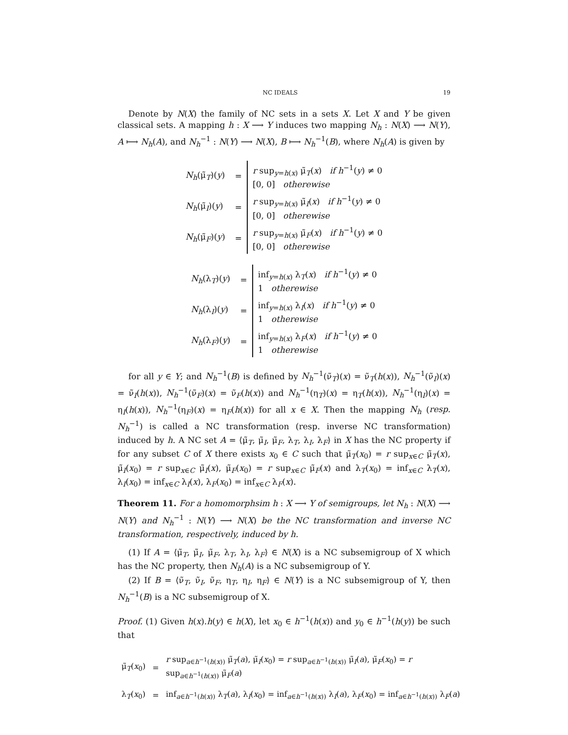NC IDEALS 19
Denote by N(X) the family of NC sets in a sets X. Let X and Y be given classical sets. A mapping h : X ⟶ Y induces two mapping N<sub>h</sub> : N(X) ⟶ N(Y), A ⟼ N<sub>h</sub>(A), and N<sub>h</sub><sup>−1</sup> : N(Y) ⟶ N(X), B ⟼ N<sub>h</sub><sup>−1</sup>(B), where N<sub>h</sub>(A) is given by
| N<sub>h</sub> (μ̃<sub>T</sub>)( y ) | = | r sup<sub>y=h(x)</sub> μ̃<sub>T</sub>( x ) if h<sup>−1</sup>( y ) ≠ 0 [0, 0] otherewise |
| N<sub>h</sub> (μ̃<sub>I</sub>)( y ) | = | r sup<sub>y=h(x)</sub> μ̃<sub>I</sub>( x ) if h<sup>−1</sup>( y ) ≠ 0 [0, 0] otherewise |
| N<sub>h</sub> (μ̃<sub>F</sub>)( y ) | = | r sup<sub>y=h(x)</sub> μ̃<sub>F</sub>( x ) if h<sup>−1</sup>( y ) ≠ 0 [0, 0] otherewise |
| N<sub>h</sub> (λ<sub>T</sub>)( y ) | = | inf<sub>y=h(x)</sub> λ<sub>T</sub>( x ) if h<sup>−1</sup>( y ) ≠ 0 1 otherewise |
| N<sub>h</sub> (λ<sub>I</sub>)( y ) | = | inf<sub>y=h(x)</sub> λ<sub>I</sub>( x ) if h<sup>−1</sup>( y ) ≠ 0 1 otherewise |
| N<sub>h</sub> (λ<sub>F</sub>)( y ) | = | inf<sub>y=h(x)</sub> λ<sub>F</sub>( x ) if h<sup>−1</sup>( y ) ≠ 0 1 otherewise |
for all y ∈ Y; and N<sub>h</sub><sup>−1</sup>(B) is defined by N<sub>h</sub><sup>−1</sup>(ν̃<sub>T</sub>)(x) = ν̃<sub>T</sub>(h(x)), N<sub>h</sub><sup>−1</sup>(ν̃<sub>I</sub>)(x) = ν̃<sub>I</sub>(h(x)), N<sub>h</sub><sup>−1</sup>(ν̃<sub>F</sub>)(x) = ν̃<sub>F</sub>(h(x)) and N<sub>h</sub><sup>−1</sup>(η<sub>T</sub>)(x) = η<sub>T</sub>(h(x)), N<sub>h</sub><sup>−1</sup>(η<sub>I</sub>)(x) = η<sub>I</sub>(h(x)), N<sub>h</sub><sup>−1</sup>(η<sub>F</sub>)(x) = η<sub>F</sub>(h(x)) for all x ∈ X. Then the mapping N<sub>h</sub> (resp. N<sub>h</sub><sup>−1</sup>) is called a NC transformation (resp. inverse NC transformation) induced by h. A NC set A = ⟨μ̃<sub>T</sub>, μ̃<sub>I</sub>, μ̃<sub>F</sub>, λ<sub>T</sub>, λ<sub>I</sub>, λ<sub>F</sub>⟩ in X has the NC property if for any subset C of X there exists x<sub>0</sub> ∈ C such that μ̃<sub>T</sub>(x<sub>0</sub>) = r sup<sub>x∈C</sub> μ̃<sub>T</sub>(x), μ̃<sub>I</sub>(x<sub>0</sub>) = r sup<sub>x∈C</sub> μ̃<sub>I</sub>(x), μ̃<sub>F</sub>(x<sub>0</sub>) = r sup<sub>x∈C</sub> μ̃<sub>F</sub>(x) and λ<sub>T</sub>(x<sub>0</sub>) = inf<sub>x∈C</sub> λ<sub>T</sub>(x), λ<sub>I</sub>(x<sub>0</sub>) = inf<sub>x∈C</sub> λ<sub>I</sub>(x), λ<sub>F</sub>(x<sub>0</sub>) = inf<sub>x∈C</sub> λ<sub>F</sub>(x).
Theorem 11. For a homomorphsim h : X ⟶ Y of semigroups, let N<sub>h</sub> : N(X) ⟶ N(Y) and N<sub>h</sub><sup>−1</sup> : N(Y) ⟶ N(X) be the NC transformation and inverse NC transformation, respectively, induced by h.
(1) If A = ⟨μ̃<sub>T</sub>, μ̃<sub>I</sub>, μ̃<sub>F</sub>, λ<sub>T</sub>, λ<sub>I</sub>, λ<sub>F</sub>⟩ ∈ N(X) is a NC subsemigroup of X which has the NC property, then N<sub>h</sub>(A) is a NC subsemigroup of Y.
(2) If B = ⟨ν̃<sub>T</sub>, ν̃<sub>I</sub>, ν̃<sub>F</sub>, η<sub>T</sub>, η<sub>I</sub>, η<sub>F</sub>⟩ ∈ N(Y) is a NC subsemigroup of Y, then N<sub>h</sub><sup>−1</sup>(B) is a NC subsemigroup of X.
Proof. (1) Given h(x).h(y) ∈ h(X), let x<sub>0</sub> ∈ h<sup>−1</sup>(h(x)) and y<sub>0</sub> ∈ h<sup>−1</sup>(h(y)) be such that
| μ̃<sub>T</sub>( x<sub>0</sub>) | = | r sup<sub>a∈h<sup>−1</sup>(h(x))</sub> μ̃<sub>T</sub>( a ), μ̃<sub>I</sub>( x<sub>0</sub>) = r sup<sub>a∈h<sup>−1</sup>(h(x))</sub> μ̃<sub>I</sub>( a ), μ̃<sub>F</sub>( x<sub>0</sub>) = r sup<sub>a∈h<sup>−1</sup>(h(x))</sub> μ̃<sub>F</sub>( a ) |
| λ<sub>T</sub>( x<sub>0</sub>) | = | inf<sub>a∈h<sup>−1</sup>(h(x))</sub> λ<sub>T</sub>( a ), λ<sub>I</sub>( x<sub>0</sub>) = inf<sub>a∈h<sup>−1</sup>(h(x))</sub> λ<sub>I</sub>( a ), λ<sub>F</sub>( x<sub>0</sub>) = inf<sub>a∈h<sup>−1</sup>(h(x))</sub> λ<sub>F</sub>( a ) |